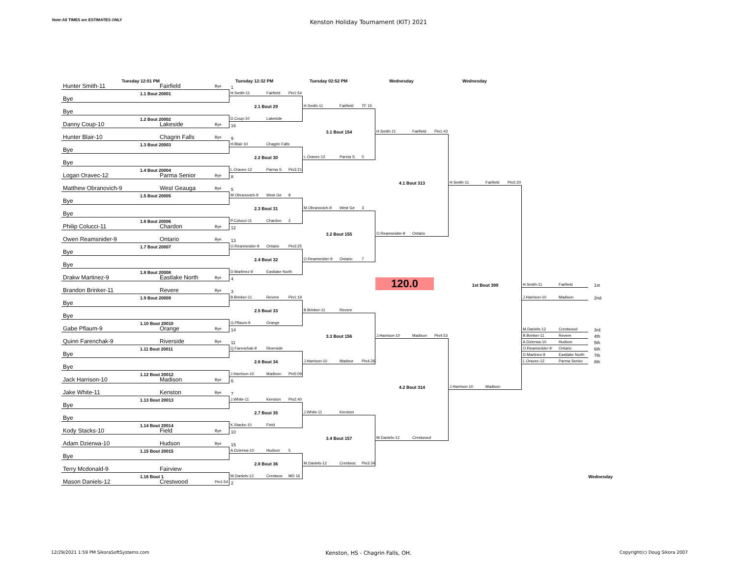Note:All TIMES are ESTIMATES ONLY
Kenston Holiday Tournament (KIT) 2021
Tuesday 12:01 PM
Tuesday 12:32 PM
Tuesday 02:52 PM
Wednesday
Wednesday
Hunter Smith-11 Fairfield Bye
1
1.1 Bout 20001
H.Smith-11 Fairfield Pin1:54
Bye
2.1 Bout 29
H.Smith-11 Fairfield TF 15
Bye
1.2 Bout 20002
D.Coup-10 Lakeside
Danny Coup-10 Lakeside Bye
16
3.1 Bout 154
H.Smith-11 Fairfield Pin1:43
Hunter Blair-10 Chagrin Falls Bye
9
1.3 Bout 20003
H.Blair-10 Chagrin Falls
Bye
2.2 Bout 30
L.Oravec-12 Parma S 0
Bye
1.4 Bout 20004
L.Oravec-12 Parma S Pin3:21
Logan Oravec-12 Parma Senior Bye
8
4.1 Bout 313
H.Smith-11 Fairfield Pin2:20
Matthew Obranovich-9 West Geauga Bye
5
1.5 Bout 20005
M.Obranovich-9 West Ge 8
Bye
2.3 Bout 31
M.Obranovich-9 West Ge 3
Bye
1.6 Bout 20006
P.Colucci-11 Chardon 2
Philip Colucci-11 Chardon Bye
12
3.2 Bout 155
O.Reamsnider-9 Ontario
Owen Reamsnider-9 Ontario Bye
13
1.7 Bout 20007
O.Reamsnider-9 Ontario Pin3:25
Bye
2.4 Bout 32
O.Reamsnider-9 Ontario 7
Bye
1.8 Bout 20008
D.Martinez-9 Eastlake North
Drakw Martinez-9 Eastlake North Bye
4
120.0
1st Bout 399
H.Smith-11 Fairfield
1st
Brandon Brinker-11 Revere Bye
3
1.9 Bout 20009
B.Brinker-11 Revere Pin1:19
J.Harrison-10 Madison
2nd
Bye
2.5 Bout 33
B.Brinker-11 Revere
Bye
1.10 Bout 20010
G.Pflaum-9 Orange
Gabe Pflaum-9 Orange Bye
14
M.Daniels-12 Crestwood
3rd
3.3 Bout 156
J.Harrison-10 Madison Pin4:53
B.Brinker-11 Revere
4th
Quinn Farenchak-9 Riverside Bye
11
A.Dzierwa-10 Hudson
5th
1.11 Bout 20011
Q.Farenchak-9 Riverside
O.Reamsnider-9 Ontario
6th
Bye
D.Martinez-9 Eastlake North
7th
2.6 Bout 34
J.Harrison-10 Madisor Pin4:26
L.Oravec-12 Parma Senior
8th
Bye
1.12 Bout 20012
J.Harrison-10 Madison Pin5:09
Jack Harrison-10 Madison Bye
6
4.2 Bout 314
J.Harrison-10 Madison
Jake White-11 Kenston Bye
7
1.13 Bout 20013
J.White-11 Kenston Pin2:40
Bye
2.7 Bout 35
J.White-11 Kenston
Bye
1.14 Bout 20014
K.Stacks-10 Field
Kody Stacks-10 Field Bye
10
3.4 Bout 157
M.Daniels-12 Crestwood
Adam Dzierwa-10 Hudson Bye
15
1.15 Bout 20015
A.Dzierwa-10 Hudson 5
Bye
2.8 Bout 36
M.Daniels-12 Crestwoc Pin3:34
Terry Mcdonald-9 Fairview
1.16 Bout 1
M.Daniels-12 Crestwoc MD 16
Wednesday
Mason Daniels-12 Crestwood Pin1:54
2
12/29/2021 1:59 PM SikoraSoftSystems.com
Kenston, HS - Chagrin Falls, OH.
Copyright(c) Doug Sikora 2007